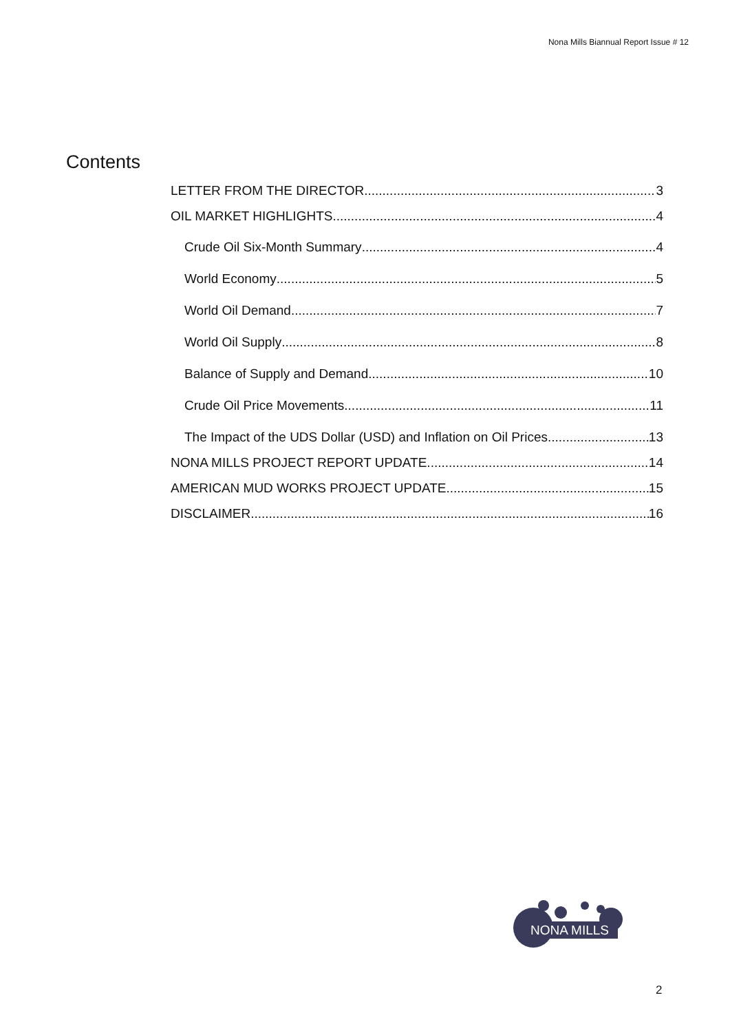Nona Mills Biannual Report Issue # 12
Contents
LETTER FROM THE DIRECTOR 3
OIL MARKET HIGHLIGHTS 4
Crude Oil Six-Month Summary 4
World Economy 5
World Oil Demand 7
World Oil Supply 8
Balance of Supply and Demand 10
Crude Oil Price Movements 11
The Impact of the UDS Dollar (USD) and Inflation on Oil Prices 13
NONA MILLS PROJECT REPORT UPDATE 14
AMERICAN MUD WORKS PROJECT UPDATE 15
DISCLAIMER 16
NONA MILLS
2